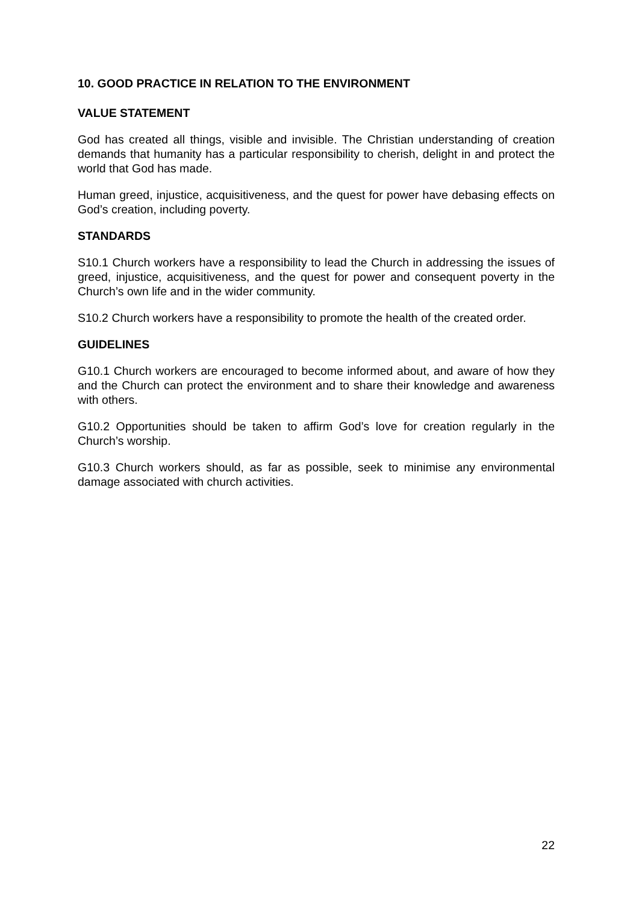10. GOOD PRACTICE IN RELATION TO THE ENVIRONMENT
VALUE STATEMENT
God has created all things, visible and invisible. The Christian understanding of creation demands that humanity has a particular responsibility to cherish, delight in and protect the world that God has made.
Human greed, injustice, acquisitiveness, and the quest for power have debasing effects on God’s creation, including poverty.
STANDARDS
S10.1 Church workers have a responsibility to lead the Church in addressing the issues of greed, injustice, acquisitiveness, and the quest for power and consequent poverty in the Church’s own life and in the wider community.
S10.2 Church workers have a responsibility to promote the health of the created order.
GUIDELINES
G10.1 Church workers are encouraged to become informed about, and aware of how they and the Church can protect the environment and to share their knowledge and awareness with others.
G10.2 Opportunities should be taken to affirm God’s love for creation regularly in the Church’s worship.
G10.3 Church workers should, as far as possible, seek to minimise any environmental damage associated with church activities.
22